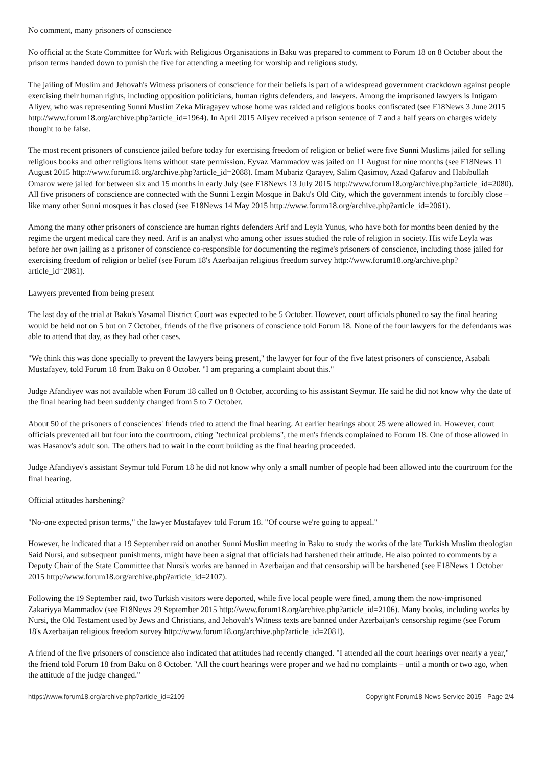No comment, many prisoners of conscience
No official at the State Committee for Work with Religious Organisations in Baku was prepared to comment to Forum 18 on 8 October about the prison terms handed down to punish the five for attending a meeting for worship and religious study.
The jailing of Muslim and Jehovah's Witness prisoners of conscience for their beliefs is part of a widespread government crackdown against people exercising their human rights, including opposition politicians, human rights defenders, and lawyers. Among the imprisoned lawyers is Intigam Aliyev, who was representing Sunni Muslim Zeka Miragayev whose home was raided and religious books confiscated (see F18News 3 June 2015 http://www.forum18.org/archive.php?article_id=1964). In April 2015 Aliyev received a prison sentence of 7 and a half years on charges widely thought to be false.
The most recent prisoners of conscience jailed before today for exercising freedom of religion or belief were five Sunni Muslims jailed for selling religious books and other religious items without state permission. Eyvaz Mammadov was jailed on 11 August for nine months (see F18News 11 August 2015 http://www.forum18.org/archive.php?article_id=2088). Imam Mubariz Qarayev, Salim Qasimov, Azad Qafarov and Habibullah Omarov were jailed for between six and 15 months in early July (see F18News 13 July 2015 http://www.forum18.org/archive.php?article_id=2080). All five prisoners of conscience are connected with the Sunni Lezgin Mosque in Baku's Old City, which the government intends to forcibly close – like many other Sunni mosques it has closed (see F18News 14 May 2015 http://www.forum18.org/archive.php?article_id=2061).
Among the many other prisoners of conscience are human rights defenders Arif and Leyla Yunus, who have both for months been denied by the regime the urgent medical care they need. Arif is an analyst who among other issues studied the role of religion in society. His wife Leyla was before her own jailing as a prisoner of conscience co-responsible for documenting the regime's prisoners of conscience, including those jailed for exercising freedom of religion or belief (see Forum 18's Azerbaijan religious freedom survey http://www.forum18.org/archive.php?article_id=2081).
Lawyers prevented from being present
The last day of the trial at Baku's Yasamal District Court was expected to be 5 October. However, court officials phoned to say the final hearing would be held not on 5 but on 7 October, friends of the five prisoners of conscience told Forum 18. None of the four lawyers for the defendants was able to attend that day, as they had other cases.
"We think this was done specially to prevent the lawyers being present," the lawyer for four of the five latest prisoners of conscience, Asabali Mustafayev, told Forum 18 from Baku on 8 October. "I am preparing a complaint about this."
Judge Afandiyev was not available when Forum 18 called on 8 October, according to his assistant Seymur. He said he did not know why the date of the final hearing had been suddenly changed from 5 to 7 October.
About 50 of the prisoners of consciences' friends tried to attend the final hearing. At earlier hearings about 25 were allowed in. However, court officials prevented all but four into the courtroom, citing "technical problems", the men's friends complained to Forum 18. One of those allowed in was Hasanov's adult son. The others had to wait in the court building as the final hearing proceeded.
Judge Afandiyev's assistant Seymur told Forum 18 he did not know why only a small number of people had been allowed into the courtroom for the final hearing.
Official attitudes harshening?
"No-one expected prison terms," the lawyer Mustafayev told Forum 18. "Of course we're going to appeal."
However, he indicated that a 19 September raid on another Sunni Muslim meeting in Baku to study the works of the late Turkish Muslim theologian Said Nursi, and subsequent punishments, might have been a signal that officials had harshened their attitude. He also pointed to comments by a Deputy Chair of the State Committee that Nursi's works are banned in Azerbaijan and that censorship will be harshened (see F18News 1 October 2015 http://www.forum18.org/archive.php?article_id=2107).
Following the 19 September raid, two Turkish visitors were deported, while five local people were fined, among them the now-imprisoned Zakariyya Mammadov (see F18News 29 September 2015 http://www.forum18.org/archive.php?article_id=2106). Many books, including works by Nursi, the Old Testament used by Jews and Christians, and Jehovah's Witness texts are banned under Azerbaijan's censorship regime (see Forum 18's Azerbaijan religious freedom survey http://www.forum18.org/archive.php?article_id=2081).
A friend of the five prisoners of conscience also indicated that attitudes had recently changed. "I attended all the court hearings over nearly a year," the friend told Forum 18 from Baku on 8 October. "All the court hearings were proper and we had no complaints – until a month or two ago, when the attitude of the judge changed."
https://www.forum18.org/archive.php?article_id=2109 Copyright Forum18 News Service 2015 - Page 2/4